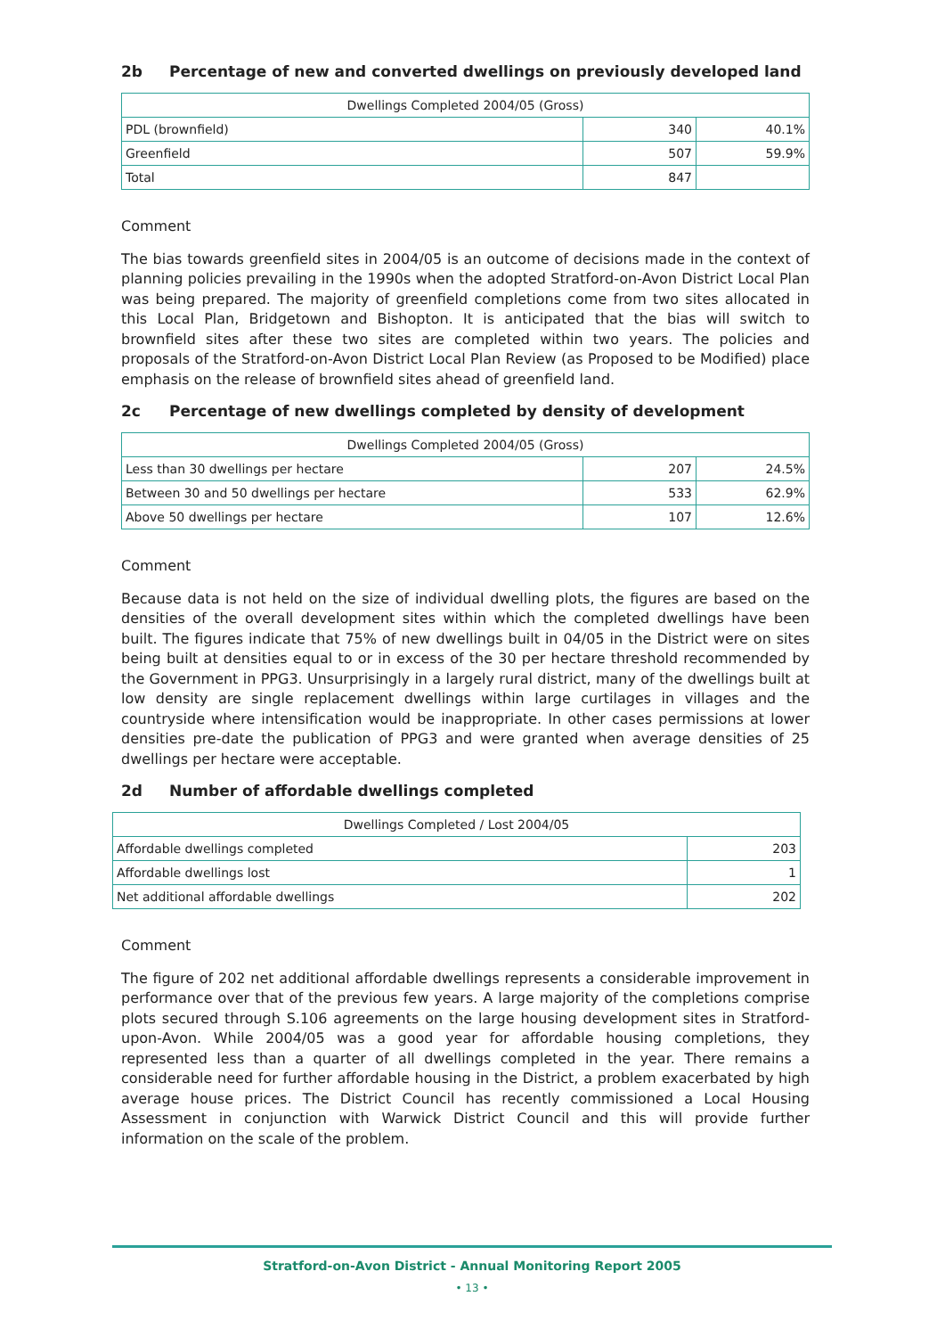2b Percentage of new and converted dwellings on previously developed land
| Dwellings Completed 2004/05 (Gross) | | |
| --- | --- | --- |
| PDL (brownfield) | 340 | 40.1% |
| Greenfield | 507 | 59.9% |
| Total | 847 | |
Comment
The bias towards greenfield sites in 2004/05 is an outcome of decisions made in the context of planning policies prevailing in the 1990s when the adopted Stratford-on-Avon District Local Plan was being prepared. The majority of greenfield completions come from two sites allocated in this Local Plan, Bridgetown and Bishopton. It is anticipated that the bias will switch to brownfield sites after these two sites are completed within two years. The policies and proposals of the Stratford-on-Avon District Local Plan Review (as Proposed to be Modified) place emphasis on the release of brownfield sites ahead of greenfield land.
2c Percentage of new dwellings completed by density of development
| Dwellings Completed 2004/05 (Gross) | | |
| --- | --- | --- |
| Less than 30 dwellings per hectare | 207 | 24.5% |
| Between 30 and 50 dwellings per hectare | 533 | 62.9% |
| Above 50 dwellings per hectare | 107 | 12.6% |
Comment
Because data is not held on the size of individual dwelling plots, the figures are based on the densities of the overall development sites within which the completed dwellings have been built. The figures indicate that 75% of new dwellings built in 04/05 in the District were on sites being built at densities equal to or in excess of the 30 per hectare threshold recommended by the Government in PPG3. Unsurprisingly in a largely rural district, many of the dwellings built at low density are single replacement dwellings within large curtilages in villages and the countryside where intensification would be inappropriate. In other cases permissions at lower densities pre-date the publication of PPG3 and were granted when average densities of 25 dwellings per hectare were acceptable.
2d Number of affordable dwellings completed
| Dwellings Completed / Lost 2004/05 | |
| --- | --- |
| Affordable dwellings completed | 203 |
| Affordable dwellings lost | 1 |
| Net additional affordable dwellings | 202 |
Comment
The figure of 202 net additional affordable dwellings represents a considerable improvement in performance over that of the previous few years. A large majority of the completions comprise plots secured through S.106 agreements on the large housing development sites in Stratford-upon-Avon. While 2004/05 was a good year for affordable housing completions, they represented less than a quarter of all dwellings completed in the year. There remains a considerable need for further affordable housing in the District, a problem exacerbated by high average house prices. The District Council has recently commissioned a Local Housing Assessment in conjunction with Warwick District Council and this will provide further information on the scale of the problem.
Stratford-on-Avon District - Annual Monitoring Report 2005
• 13 •